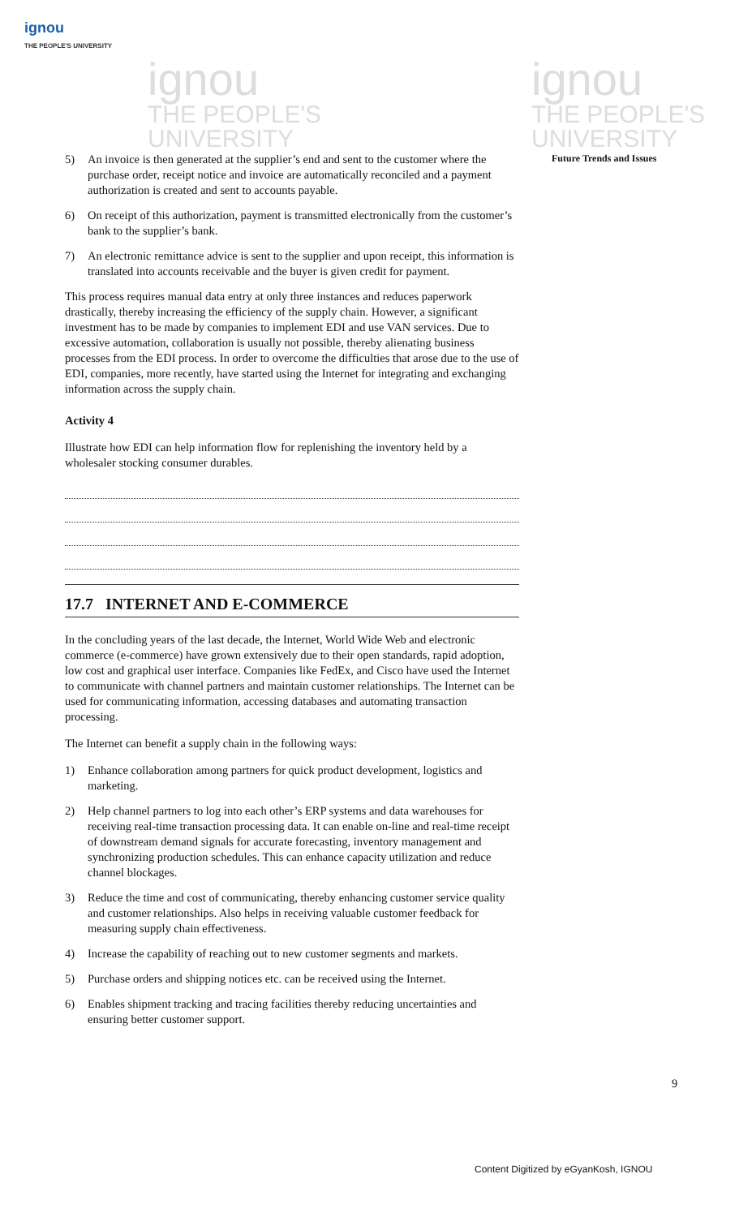ignou
THE PEOPLE'S UNIVERSITY
ignou
THE PEOPLE'S
UNIVERSITY
ignou
THE PEOPLE'S
UNIVERSITY
Future Trends and Issues
5) An invoice is then generated at the supplier’s end and sent to the customer where the purchase order, receipt notice and invoice are automatically reconciled and a payment authorization is created and sent to accounts payable.
6) On receipt of this authorization, payment is transmitted electronically from the customer’s bank to the supplier’s bank.
7) An electronic remittance advice is sent to the supplier and upon receipt, this information is translated into accounts receivable and the buyer is given credit for payment.
This process requires manual data entry at only three instances and reduces paperwork drastically, thereby increasing the efficiency of the supply chain. However, a significant investment has to be made by companies to implement EDI and use VAN services. Due to excessive automation, collaboration is usually not possible, thereby alienating business processes from the EDI process. In order to overcome the difficulties that arose due to the use of EDI, companies, more recently, have started using the Internet for integrating and exchanging information across the supply chain.
Activity 4
Illustrate how EDI can help information flow for replenishing the inventory held by a wholesaler stocking consumer durables.
17.7 INTERNET AND E-COMMERCE
In the concluding years of the last decade, the Internet, World Wide Web and electronic commerce (e-commerce) have grown extensively due to their open standards, rapid adoption, low cost and graphical user interface. Companies like FedEx, and Cisco have used the Internet to communicate with channel partners and maintain customer relationships. The Internet can be used for communicating information, accessing databases and automating transaction processing.
The Internet can benefit a supply chain in the following ways:
1) Enhance collaboration among partners for quick product development, logistics and marketing.
2) Help channel partners to log into each other’s ERP systems and data warehouses for receiving real-time transaction processing data. It can enable on-line and real-time receipt of downstream demand signals for accurate forecasting, inventory management and synchronizing production schedules. This can enhance capacity utilization and reduce channel blockages.
3) Reduce the time and cost of communicating, thereby enhancing customer service quality and customer relationships. Also helps in receiving valuable customer feedback for measuring supply chain effectiveness.
4) Increase the capability of reaching out to new customer segments and markets.
5) Purchase orders and shipping notices etc. can be received using the Internet.
6) Enables shipment tracking and tracing facilities thereby reducing uncertainties and ensuring better customer support.
9
Content Digitized by eGyanKosh, IGNOU